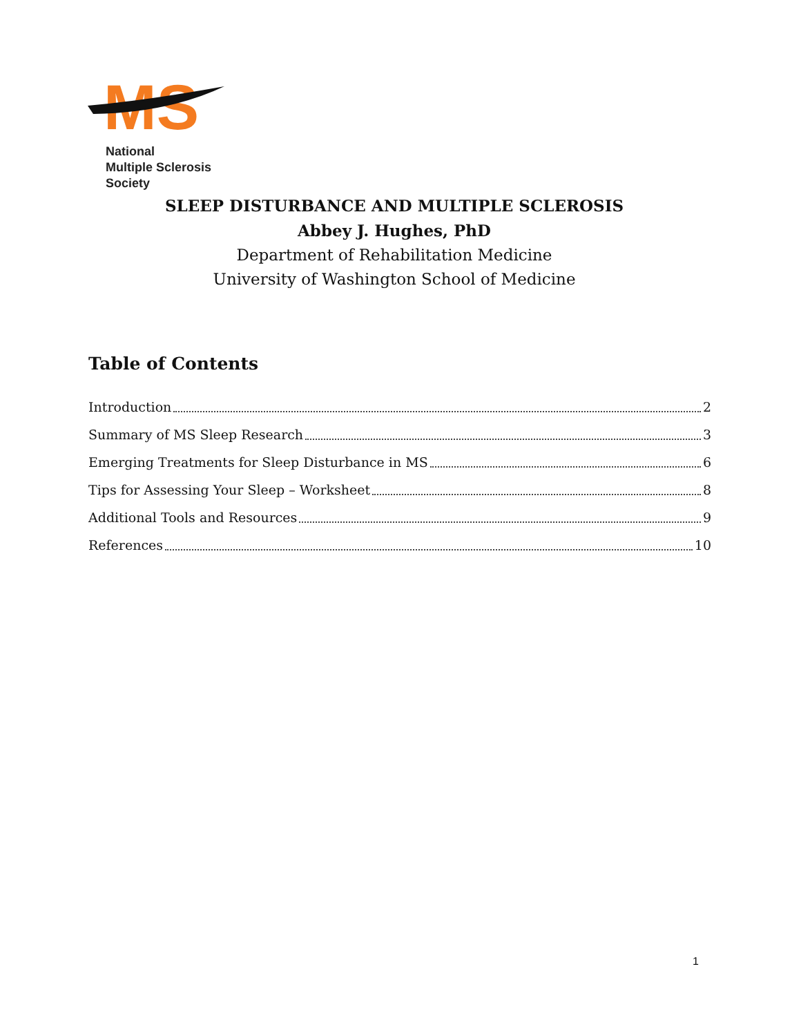MS
National
Multiple Sclerosis
Society
SLEEP DISTURBANCE AND MULTIPLE SCLEROSIS
Abbey J. Hughes, PhD
Department of Rehabilitation Medicine
University of Washington School of Medicine
Table of Contents
Introduction 2
Summary of MS Sleep Research 3
Emerging Treatments for Sleep Disturbance in MS 6
Tips for Assessing Your Sleep – Worksheet 8
Additional Tools and Resources 9
References 10
1